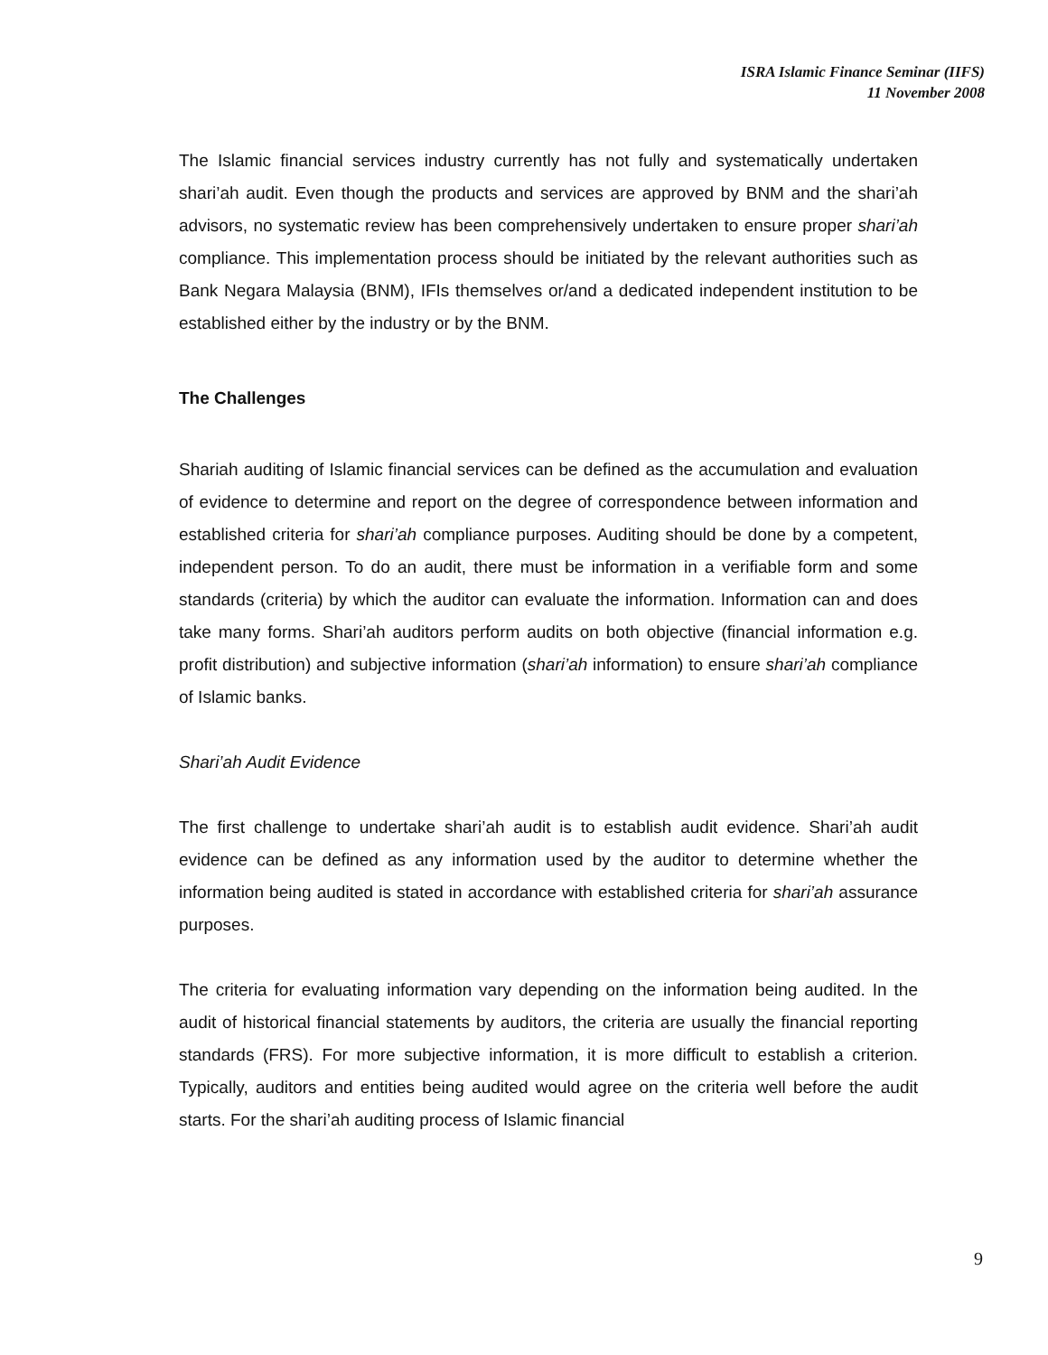ISRA Islamic Finance Seminar (IIFS)
11 November 2008
The Islamic financial services industry currently has not fully and systematically undertaken shari’ah audit. Even though the products and services are approved by BNM and the shari’ah advisors, no systematic review has been comprehensively undertaken to ensure proper shari’ah compliance. This implementation process should be initiated by the relevant authorities such as Bank Negara Malaysia (BNM), IFIs themselves or/and a dedicated independent institution to be established either by the industry or by the BNM.
The Challenges
Shariah auditing of Islamic financial services can be defined as the accumulation and evaluation of evidence to determine and report on the degree of correspondence between information and established criteria for shari’ah compliance purposes. Auditing should be done by a competent, independent person. To do an audit, there must be information in a verifiable form and some standards (criteria) by which the auditor can evaluate the information. Information can and does take many forms. Shari’ah auditors perform audits on both objective (financial information e.g. profit distribution) and subjective information (shari’ah information) to ensure shari’ah compliance of Islamic banks.
Shari’ah Audit Evidence
The first challenge to undertake shari’ah audit is to establish audit evidence. Shari’ah audit evidence can be defined as any information used by the auditor to determine whether the information being audited is stated in accordance with established criteria for shari’ah assurance purposes.
The criteria for evaluating information vary depending on the information being audited. In the audit of historical financial statements by auditors, the criteria are usually the financial reporting standards (FRS). For more subjective information, it is more difficult to establish a criterion. Typically, auditors and entities being audited would agree on the criteria well before the audit starts. For the shari’ah auditing process of Islamic financial
9